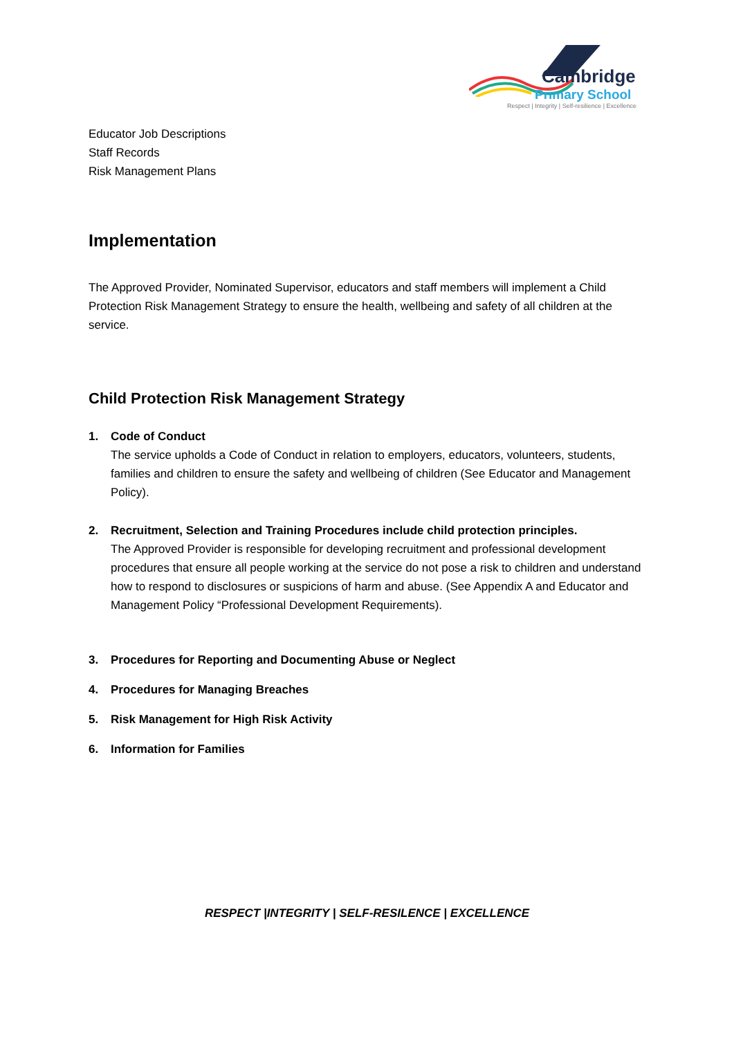Cambridge
Primary School
Respect | Integrity | Self-resilience | Excellence
Educator Job Descriptions
Staff Records
Risk Management Plans
Implementation
The Approved Provider, Nominated Supervisor, educators and staff members will implement a Child Protection Risk Management Strategy to ensure the health, wellbeing and safety of all children at the service.
Child Protection Risk Management Strategy
1. Code of Conduct
The service upholds a Code of Conduct in relation to employers, educators, volunteers, students, families and children to ensure the safety and wellbeing of children (See Educator and Management Policy).
2. Recruitment, Selection and Training Procedures include child protection principles.
The Approved Provider is responsible for developing recruitment and professional development procedures that ensure all people working at the service do not pose a risk to children and understand how to respond to disclosures or suspicions of harm and abuse. (See Appendix A and Educator and Management Policy “Professional Development Requirements).
3. Procedures for Reporting and Documenting Abuse or Neglect
4. Procedures for Managing Breaches
5. Risk Management for High Risk Activity
6. Information for Families
RESPECT |INTEGRITY | SELF-RESILENCE | EXCELLENCE